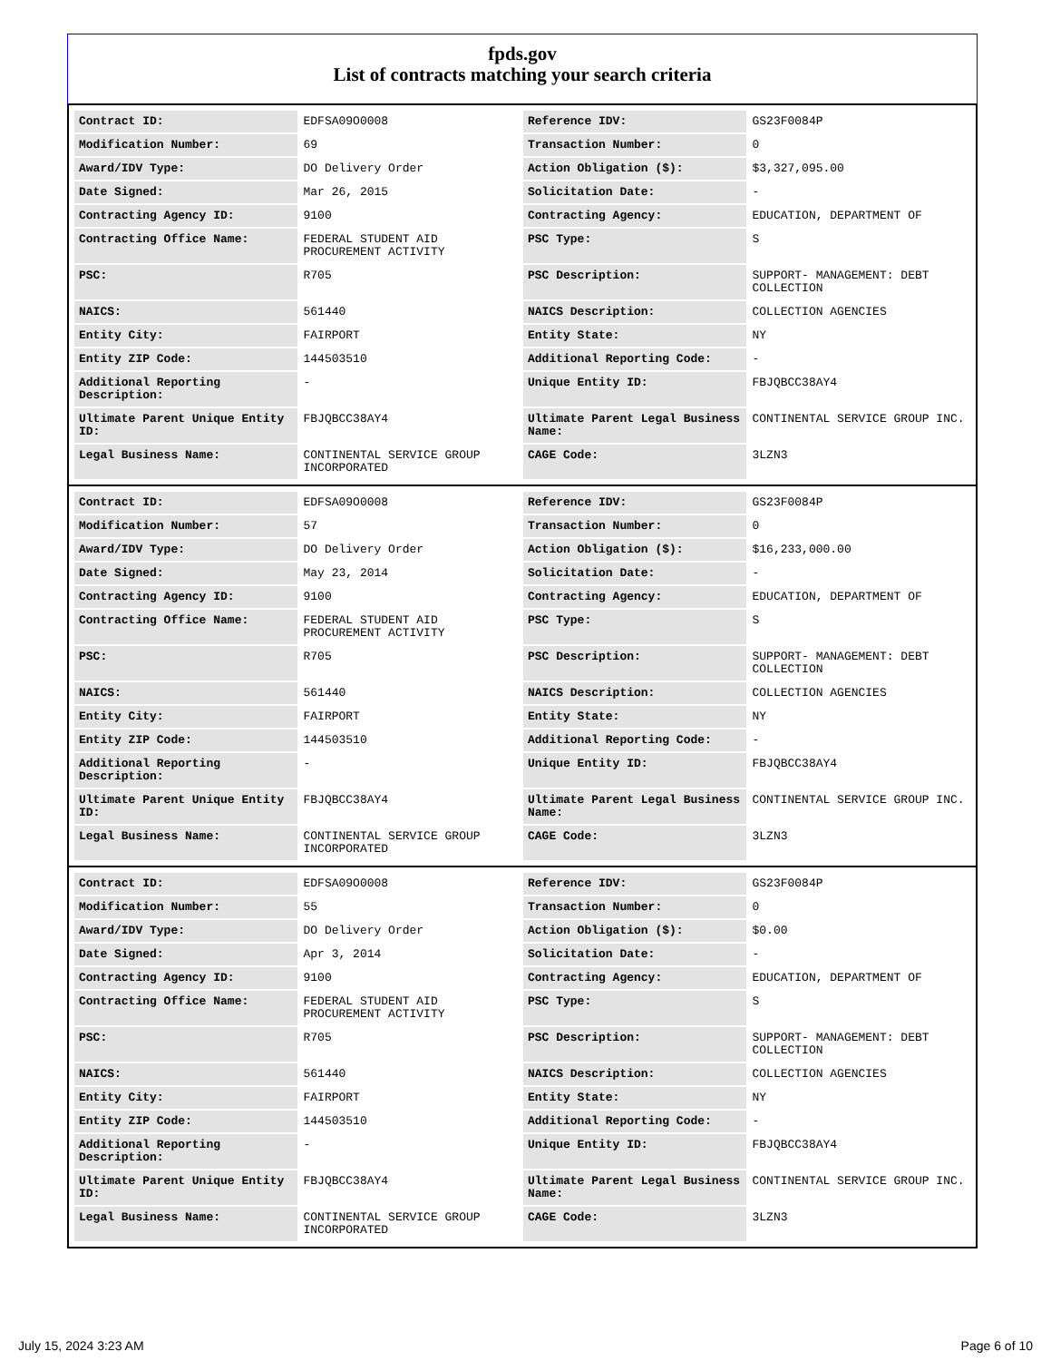fpds.gov
List of contracts matching your search criteria
| Contract ID: | EDFSA09O0008 | Reference IDV: | GS23F0084P |
| Modification Number: | 69 | Transaction Number: | 0 |
| Award/IDV Type: | DO Delivery Order | Action Obligation ($): | $3,327,095.00 |
| Date Signed: | Mar 26, 2015 | Solicitation Date: | - |
| Contracting Agency ID: | 9100 | Contracting Agency: | EDUCATION, DEPARTMENT OF |
| Contracting Office Name: | FEDERAL STUDENT AID PROCUREMENT ACTIVITY | PSC Type: | S |
| PSC: | R705 | PSC Description: | SUPPORT- MANAGEMENT: DEBT COLLECTION |
| NAICS: | 561440 | NAICS Description: | COLLECTION AGENCIES |
| Entity City: | FAIRPORT | Entity State: | NY |
| Entity ZIP Code: | 144503510 | Additional Reporting Code: | - |
| Additional Reporting Description: | - | Unique Entity ID: | FBJQBCC38AY4 |
| Ultimate Parent Unique Entity ID: | FBJQBCC38AY4 | Ultimate Parent Legal Business Name: | CONTINENTAL SERVICE GROUP INC. |
| Legal Business Name: | CONTINENTAL SERVICE GROUP INCORPORATED | CAGE Code: | 3LZN3 |
| Contract ID: | EDFSA09O0008 | Reference IDV: | GS23F0084P |
| Modification Number: | 57 | Transaction Number: | 0 |
| Award/IDV Type: | DO Delivery Order | Action Obligation ($): | $16,233,000.00 |
| Date Signed: | May 23, 2014 | Solicitation Date: | - |
| Contracting Agency ID: | 9100 | Contracting Agency: | EDUCATION, DEPARTMENT OF |
| Contracting Office Name: | FEDERAL STUDENT AID PROCUREMENT ACTIVITY | PSC Type: | S |
| PSC: | R705 | PSC Description: | SUPPORT- MANAGEMENT: DEBT COLLECTION |
| NAICS: | 561440 | NAICS Description: | COLLECTION AGENCIES |
| Entity City: | FAIRPORT | Entity State: | NY |
| Entity ZIP Code: | 144503510 | Additional Reporting Code: | - |
| Additional Reporting Description: | - | Unique Entity ID: | FBJQBCC38AY4 |
| Ultimate Parent Unique Entity ID: | FBJQBCC38AY4 | Ultimate Parent Legal Business Name: | CONTINENTAL SERVICE GROUP INC. |
| Legal Business Name: | CONTINENTAL SERVICE GROUP INCORPORATED | CAGE Code: | 3LZN3 |
| Contract ID: | EDFSA09O0008 | Reference IDV: | GS23F0084P |
| Modification Number: | 55 | Transaction Number: | 0 |
| Award/IDV Type: | DO Delivery Order | Action Obligation ($): | $0.00 |
| Date Signed: | Apr 3, 2014 | Solicitation Date: | - |
| Contracting Agency ID: | 9100 | Contracting Agency: | EDUCATION, DEPARTMENT OF |
| Contracting Office Name: | FEDERAL STUDENT AID PROCUREMENT ACTIVITY | PSC Type: | S |
| PSC: | R705 | PSC Description: | SUPPORT- MANAGEMENT: DEBT COLLECTION |
| NAICS: | 561440 | NAICS Description: | COLLECTION AGENCIES |
| Entity City: | FAIRPORT | Entity State: | NY |
| Entity ZIP Code: | 144503510 | Additional Reporting Code: | - |
| Additional Reporting Description: | - | Unique Entity ID: | FBJQBCC38AY4 |
| Ultimate Parent Unique Entity ID: | FBJQBCC38AY4 | Ultimate Parent Legal Business Name: | CONTINENTAL SERVICE GROUP INC. |
| Legal Business Name: | CONTINENTAL SERVICE GROUP INCORPORATED | CAGE Code: | 3LZN3 |
July 15, 2024 3:23 AM Page 6 of 10